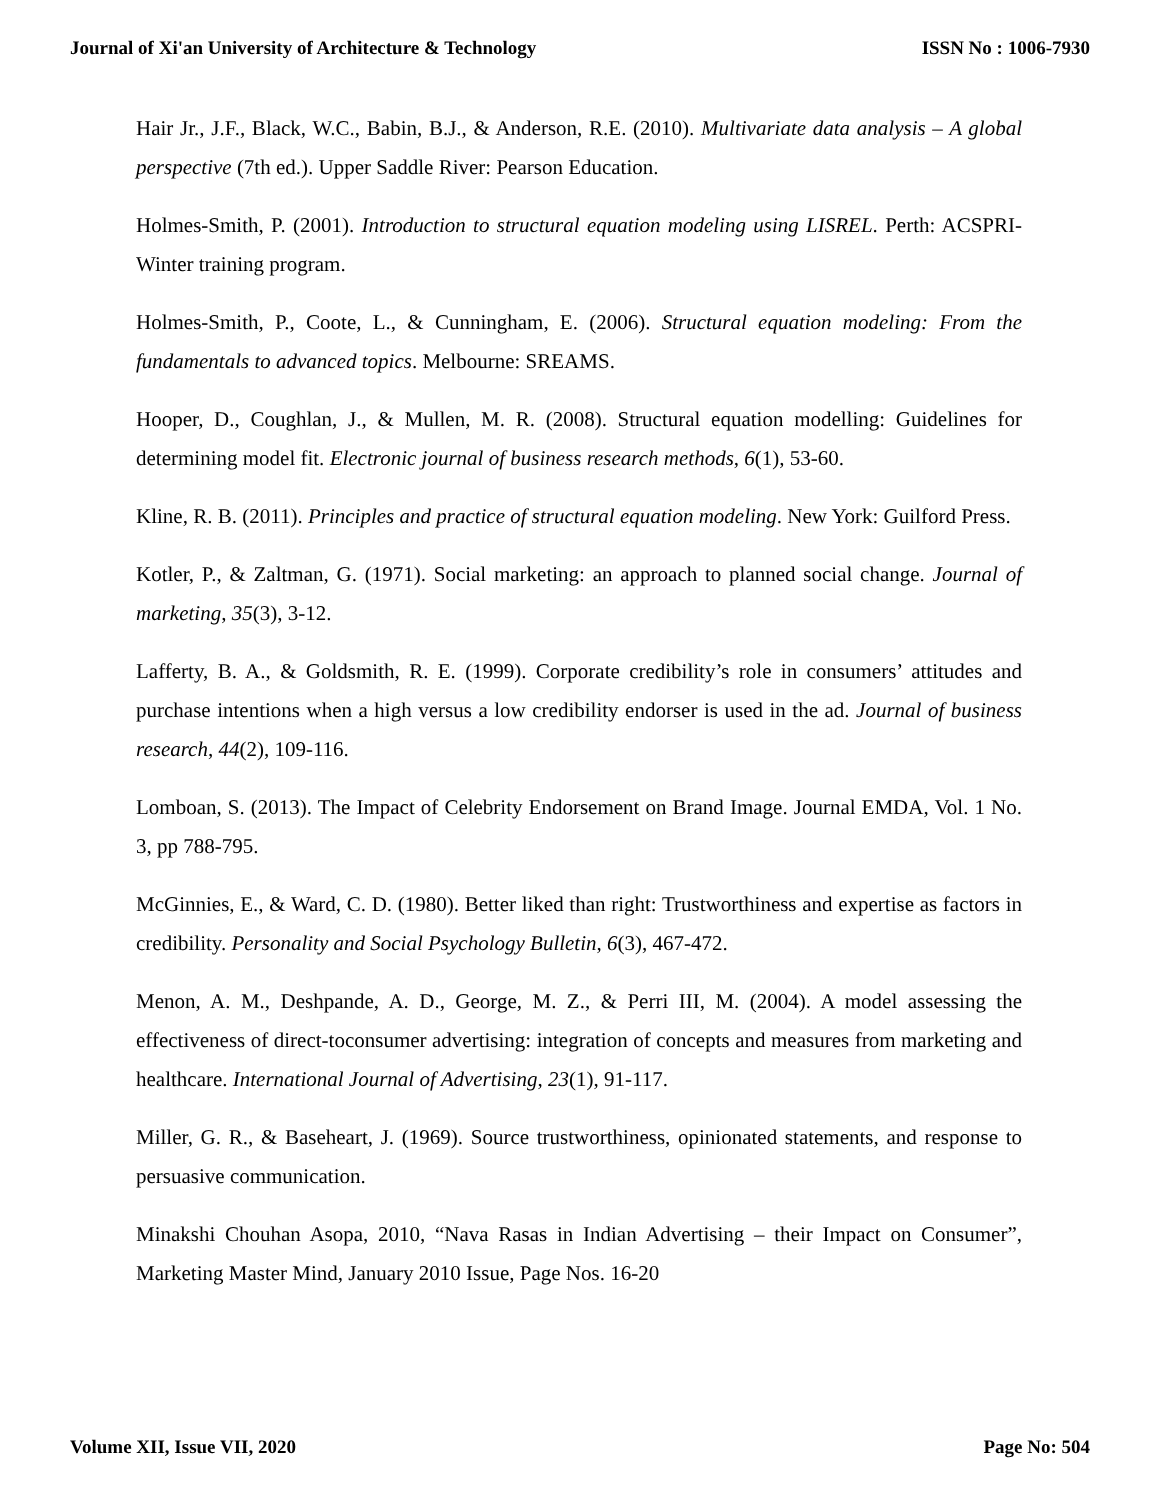Journal of Xi'an University of Architecture & Technology ISSN No : 1006-7930
Hair Jr., J.F., Black, W.C., Babin, B.J., & Anderson, R.E. (2010). Multivariate data analysis – A global perspective (7th ed.). Upper Saddle River: Pearson Education.
Holmes-Smith, P. (2001). Introduction to structural equation modeling using LISREL. Perth: ACSPRI-Winter training program.
Holmes-Smith, P., Coote, L., & Cunningham, E. (2006). Structural equation modeling: From the fundamentals to advanced topics. Melbourne: SREAMS.
Hooper, D., Coughlan, J., & Mullen, M. R. (2008). Structural equation modelling: Guidelines for determining model fit. Electronic journal of business research methods, 6(1), 53-60.
Kline, R. B. (2011). Principles and practice of structural equation modeling. New York: Guilford Press.
Kotler, P., & Zaltman, G. (1971). Social marketing: an approach to planned social change. Journal of marketing, 35(3), 3-12.
Lafferty, B. A., & Goldsmith, R. E. (1999). Corporate credibility’s role in consumers’ attitudes and purchase intentions when a high versus a low credibility endorser is used in the ad. Journal of business research, 44(2), 109-116.
Lomboan, S. (2013). The Impact of Celebrity Endorsement on Brand Image. Journal EMDA, Vol. 1 No. 3, pp 788-795.
McGinnies, E., & Ward, C. D. (1980). Better liked than right: Trustworthiness and expertise as factors in credibility. Personality and Social Psychology Bulletin, 6(3), 467-472.
Menon, A. M., Deshpande, A. D., George, M. Z., & Perri III, M. (2004). A model assessing the effectiveness of direct-toconsumer advertising: integration of concepts and measures from marketing and healthcare. International Journal of Advertising, 23(1), 91-117.
Miller, G. R., & Baseheart, J. (1969). Source trustworthiness, opinionated statements, and response to persuasive communication.
Minakshi Chouhan Asopa, 2010, “Nava Rasas in Indian Advertising – their Impact on Consumer”, Marketing Master Mind, January 2010 Issue, Page Nos. 16-20
Volume XII, Issue VII, 2020 Page No: 504